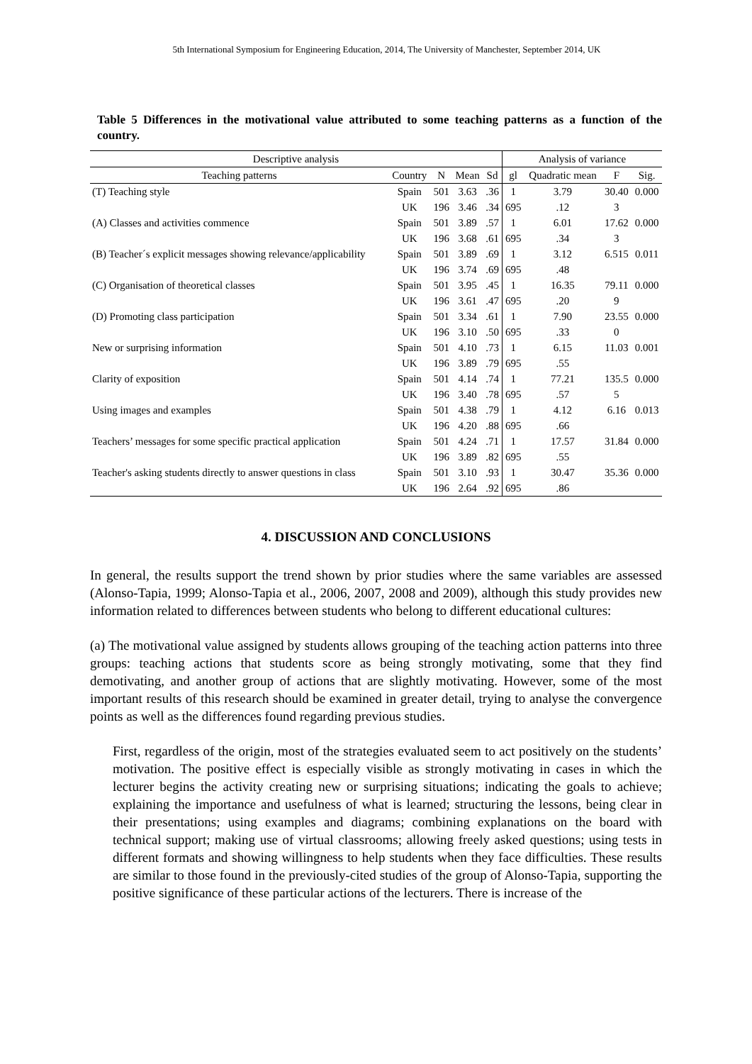5th International Symposium for Engineering Education, 2014, The University of Manchester, September 2014, UK
Table 5 Differences in the motivational value attributed to some teaching patterns as a function of the country.
| Descriptive analysis | | | | | Analysis of variance | | | |
| --- | --- | --- | --- | --- | --- | --- | --- | --- |
| Teaching patterns | Country | N | Mean | Sd | gl | Quadratic mean | F | Sig. |
| (T) Teaching style | Spain | 501 | 3.63 | .36 | 1 | 3.79 | 30.40 3 | 0.000 |
| | UK | 196 | 3.46 | .34 | 695 | .12 | | |
| (A) Classes and activities commence | Spain | 501 | 3.89 | .57 | 1 | 6.01 | 17.62 3 | 0.000 |
| | UK | 196 | 3.68 | .61 | 695 | .34 | | |
| (B) Teacher´s explicit messages showing relevance/applicability | Spain | 501 | 3.89 | .69 | 1 | 3.12 | 6.515 | 0.011 |
| | UK | 196 | 3.74 | .69 | 695 | .48 | | |
| (C) Organisation of theoretical classes | Spain | 501 | 3.95 | .45 | 1 | 16.35 | 79.11 9 | 0.000 |
| | UK | 196 | 3.61 | .47 | 695 | .20 | | |
| (D) Promoting class participation | Spain | 501 | 3.34 | .61 | 1 | 7.90 | 23.55 0 | 0.000 |
| | UK | 196 | 3.10 | .50 | 695 | .33 | | |
| New or surprising information | Spain | 501 | 4.10 | .73 | 1 | 6.15 | 11.03 | 0.001 |
| | UK | 196 | 3.89 | .79 | 695 | .55 | | |
| Clarity of exposition | Spain | 501 | 4.14 | .74 | 1 | 77.21 | 135.5 5 | 0.000 |
| | UK | 196 | 3.40 | .78 | 695 | .57 | | |
| Using images and examples | Spain | 501 | 4.38 | .79 | 1 | 4.12 | 6.16 | 0.013 |
| | UK | 196 | 4.20 | .88 | 695 | .66 | | |
| Teachers’ messages for some specific practical application | Spain | 501 | 4.24 | .71 | 1 | 17.57 | 31.84 | 0.000 |
| | UK | 196 | 3.89 | .82 | 695 | .55 | | |
| Teacher's asking students directly to answer questions in class | Spain | 501 | 3.10 | .93 | 1 | 30.47 | 35.36 | 0.000 |
| | UK | 196 | 2.64 | .92 | 695 | .86 | | |
4. DISCUSSION AND CONCLUSIONS
In general, the results support the trend shown by prior studies where the same variables are assessed (Alonso-Tapia, 1999; Alonso-Tapia et al., 2006, 2007, 2008 and 2009), although this study provides new information related to differences between students who belong to different educational cultures:
(a) The motivational value assigned by students allows grouping of the teaching action patterns into three groups: teaching actions that students score as being strongly motivating, some that they find demotivating, and another group of actions that are slightly motivating. However, some of the most important results of this research should be examined in greater detail, trying to analyse the convergence points as well as the differences found regarding previous studies.
First, regardless of the origin, most of the strategies evaluated seem to act positively on the students’ motivation. The positive effect is especially visible as strongly motivating in cases in which the lecturer begins the activity creating new or surprising situations; indicating the goals to achieve; explaining the importance and usefulness of what is learned; structuring the lessons, being clear in their presentations; using examples and diagrams; combining explanations on the board with technical support; making use of virtual classrooms; allowing freely asked questions; using tests in different formats and showing willingness to help students when they face difficulties. These results are similar to those found in the previously-cited studies of the group of Alonso-Tapia, supporting the positive significance of these particular actions of the lecturers. There is increase of the